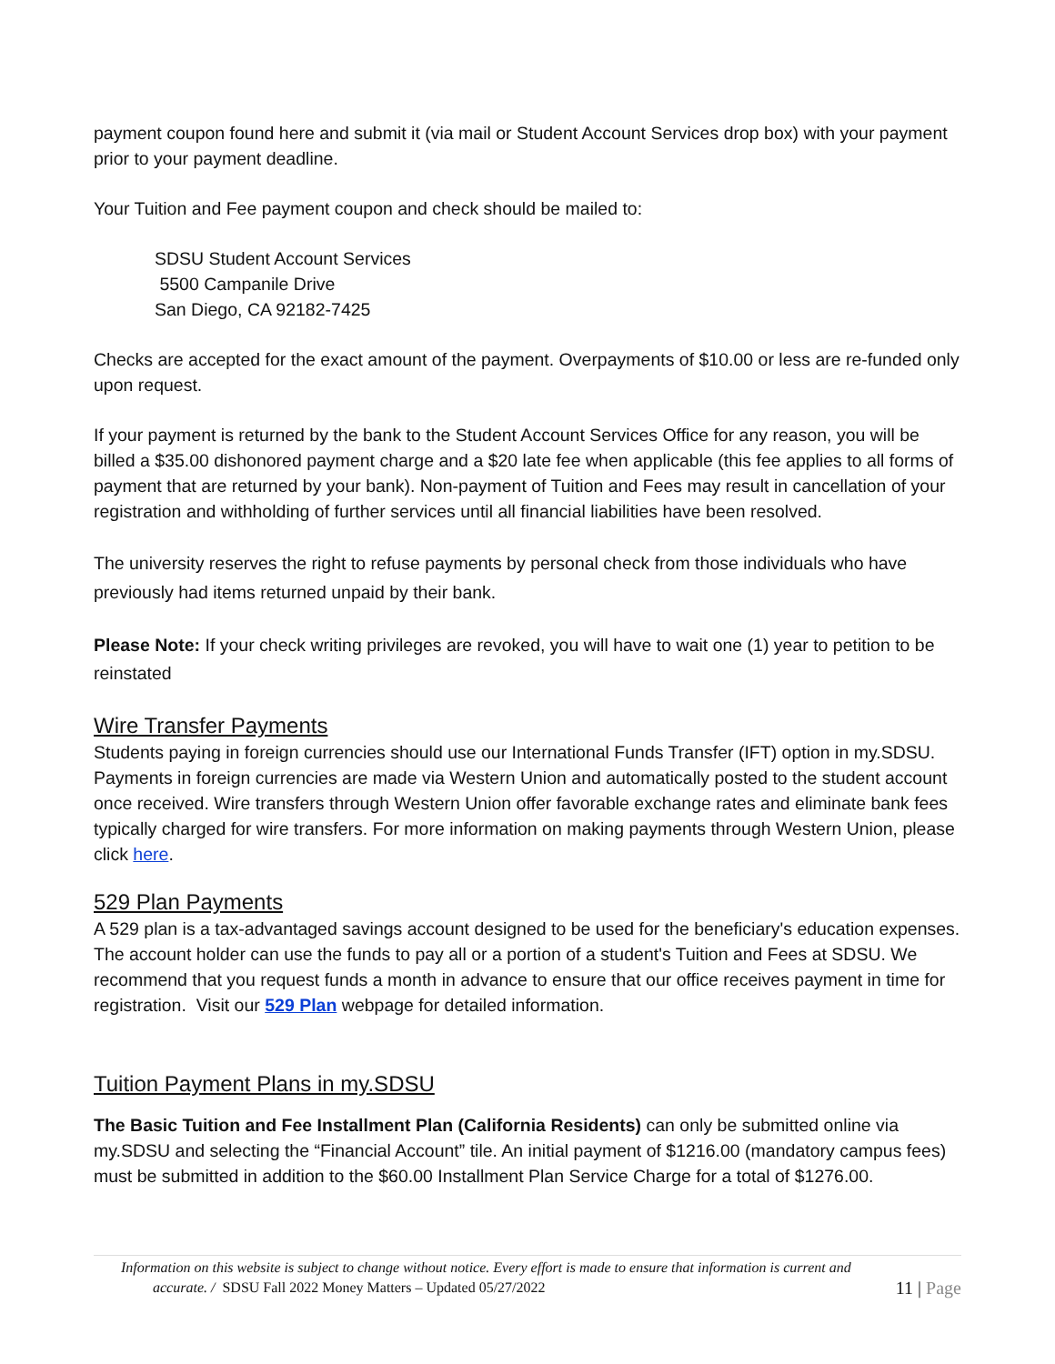payment coupon found here and submit it (via mail or Student Account Services drop box) with your payment prior to your payment deadline.
Your Tuition and Fee payment coupon and check should be mailed to:
SDSU Student Account Services
5500 Campanile Drive
San Diego, CA 92182-7425
Checks are accepted for the exact amount of the payment. Overpayments of $10.00 or less are re-funded only upon request.
If your payment is returned by the bank to the Student Account Services Office for any reason, you will be billed a $35.00 dishonored payment charge and a $20 late fee when applicable (this fee applies to all forms of payment that are returned by your bank). Non-payment of Tuition and Fees may result in cancellation of your registration and withholding of further services until all financial liabilities have been resolved.
The university reserves the right to refuse payments by personal check from those individuals who have previously had items returned unpaid by their bank.
Please Note: If your check writing privileges are revoked, you will have to wait one (1) year to petition to be reinstated
Wire Transfer Payments
Students paying in foreign currencies should use our International Funds Transfer (IFT) option in my.SDSU. Payments in foreign currencies are made via Western Union and automatically posted to the student account once received. Wire transfers through Western Union offer favorable exchange rates and eliminate bank fees typically charged for wire transfers. For more information on making payments through Western Union, please click here.
529 Plan Payments
A 529 plan is a tax-advantaged savings account designed to be used for the beneficiary's education expenses. The account holder can use the funds to pay all or a portion of a student's Tuition and Fees at SDSU. We recommend that you request funds a month in advance to ensure that our office receives payment in time for registration. Visit our 529 Plan webpage for detailed information.
Tuition Payment Plans in my.SDSU
The Basic Tuition and Fee Installment Plan (California Residents) can only be submitted online via my.SDSU and selecting the “Financial Account” tile. An initial payment of $1216.00 (mandatory campus fees) must be submitted in addition to the $60.00 Installment Plan Service Charge for a total of $1276.00.
Information on this website is subject to change without notice. Every effort is made to ensure that information is current and
accurate. / SDSU Fall 2022 Money Matters – Updated 05/27/2022 11 | Page